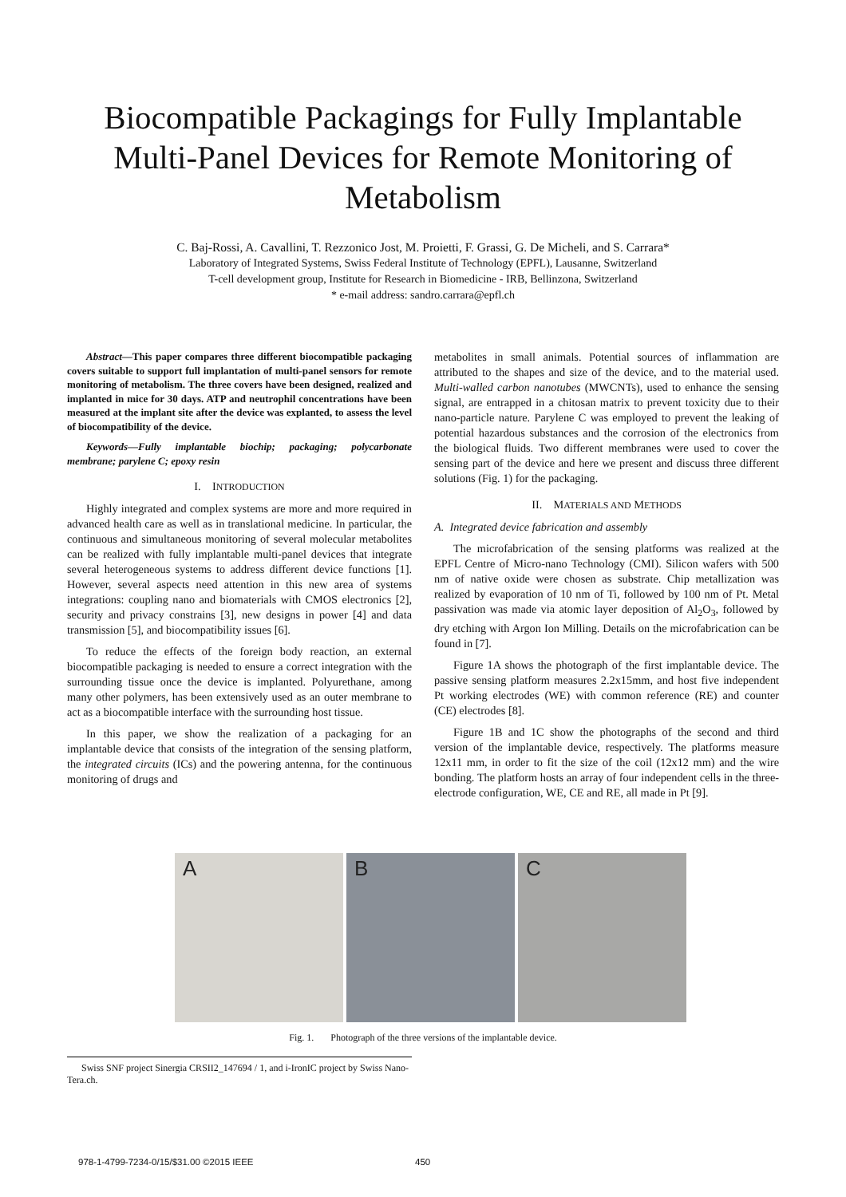Biocompatible Packagings for Fully Implantable
Multi-Panel Devices for Remote Monitoring of
Metabolism
C. Baj-Rossi, A. Cavallini, T. Rezzonico Jost, M. Proietti, F. Grassi, G. De Micheli, and S. Carrara*
Laboratory of Integrated Systems, Swiss Federal Institute of Technology (EPFL), Lausanne, Switzerland
T-cell development group, Institute for Research in Biomedicine - IRB, Bellinzona, Switzerland
* e-mail address: sandro.carrara@epfl.ch
Abstract—This paper compares three different biocompatible packaging covers suitable to support full implantation of multi-panel sensors for remote monitoring of metabolism. The three covers have been designed, realized and implanted in mice for 30 days. ATP and neutrophil concentrations have been measured at the implant site after the device was explanted, to assess the level of biocompatibility of the device.
Keywords—Fully implantable biochip; packaging; polycarbonate membrane; parylene C; epoxy resin
I. INTRODUCTION
Highly integrated and complex systems are more and more required in advanced health care as well as in translational medicine. In particular, the continuous and simultaneous monitoring of several molecular metabolites can be realized with fully implantable multi-panel devices that integrate several heterogeneous systems to address different device functions [1]. However, several aspects need attention in this new area of systems integrations: coupling nano and biomaterials with CMOS electronics [2], security and privacy constrains [3], new designs in power [4] and data transmission [5], and biocompatibility issues [6].
To reduce the effects of the foreign body reaction, an external biocompatible packaging is needed to ensure a correct integration with the surrounding tissue once the device is implanted. Polyurethane, among many other polymers, has been extensively used as an outer membrane to act as a biocompatible interface with the surrounding host tissue.
In this paper, we show the realization of a packaging for an implantable device that consists of the integration of the sensing platform, the integrated circuits (ICs) and the powering antenna, for the continuous monitoring of drugs and
metabolites in small animals. Potential sources of inflammation are attributed to the shapes and size of the device, and to the material used. Multi-walled carbon nanotubes (MWCNTs), used to enhance the sensing signal, are entrapped in a chitosan matrix to prevent toxicity due to their nano-particle nature. Parylene C was employed to prevent the leaking of potential hazardous substances and the corrosion of the electronics from the biological fluids. Two different membranes were used to cover the sensing part of the device and here we present and discuss three different solutions (Fig. 1) for the packaging.
II. MATERIALS AND METHODS
A. Integrated device fabrication and assembly
The microfabrication of the sensing platforms was realized at the EPFL Centre of Micro-nano Technology (CMI). Silicon wafers with 500 nm of native oxide were chosen as substrate. Chip metallization was realized by evaporation of 10 nm of Ti, followed by 100 nm of Pt. Metal passivation was made via atomic layer deposition of Al<sub>2</sub>O<sub>3</sub>, followed by dry etching with Argon Ion Milling. Details on the microfabrication can be found in [7].
Figure 1A shows the photograph of the first implantable device. The passive sensing platform measures 2.2x15mm, and host five independent Pt working electrodes (WE) with common reference (RE) and counter (CE) electrodes [8].
Figure 1B and 1C show the photographs of the second and third version of the implantable device, respectively. The platforms measure 12x11 mm, in order to fit the size of the coil (12x12 mm) and the wire bonding. The platform hosts an array of four independent cells in the three-electrode configuration, WE, CE and RE, all made in Pt [9].
A B C
Fig. 1. Photograph of the three versions of the implantable device.
Swiss SNF project Sinergia CRSII2_147694 / 1, and i-IronIC project by Swiss Nano- Tera.ch.
978-1-4799-7234-0/15/$31.00 ©2015 IEEE
450